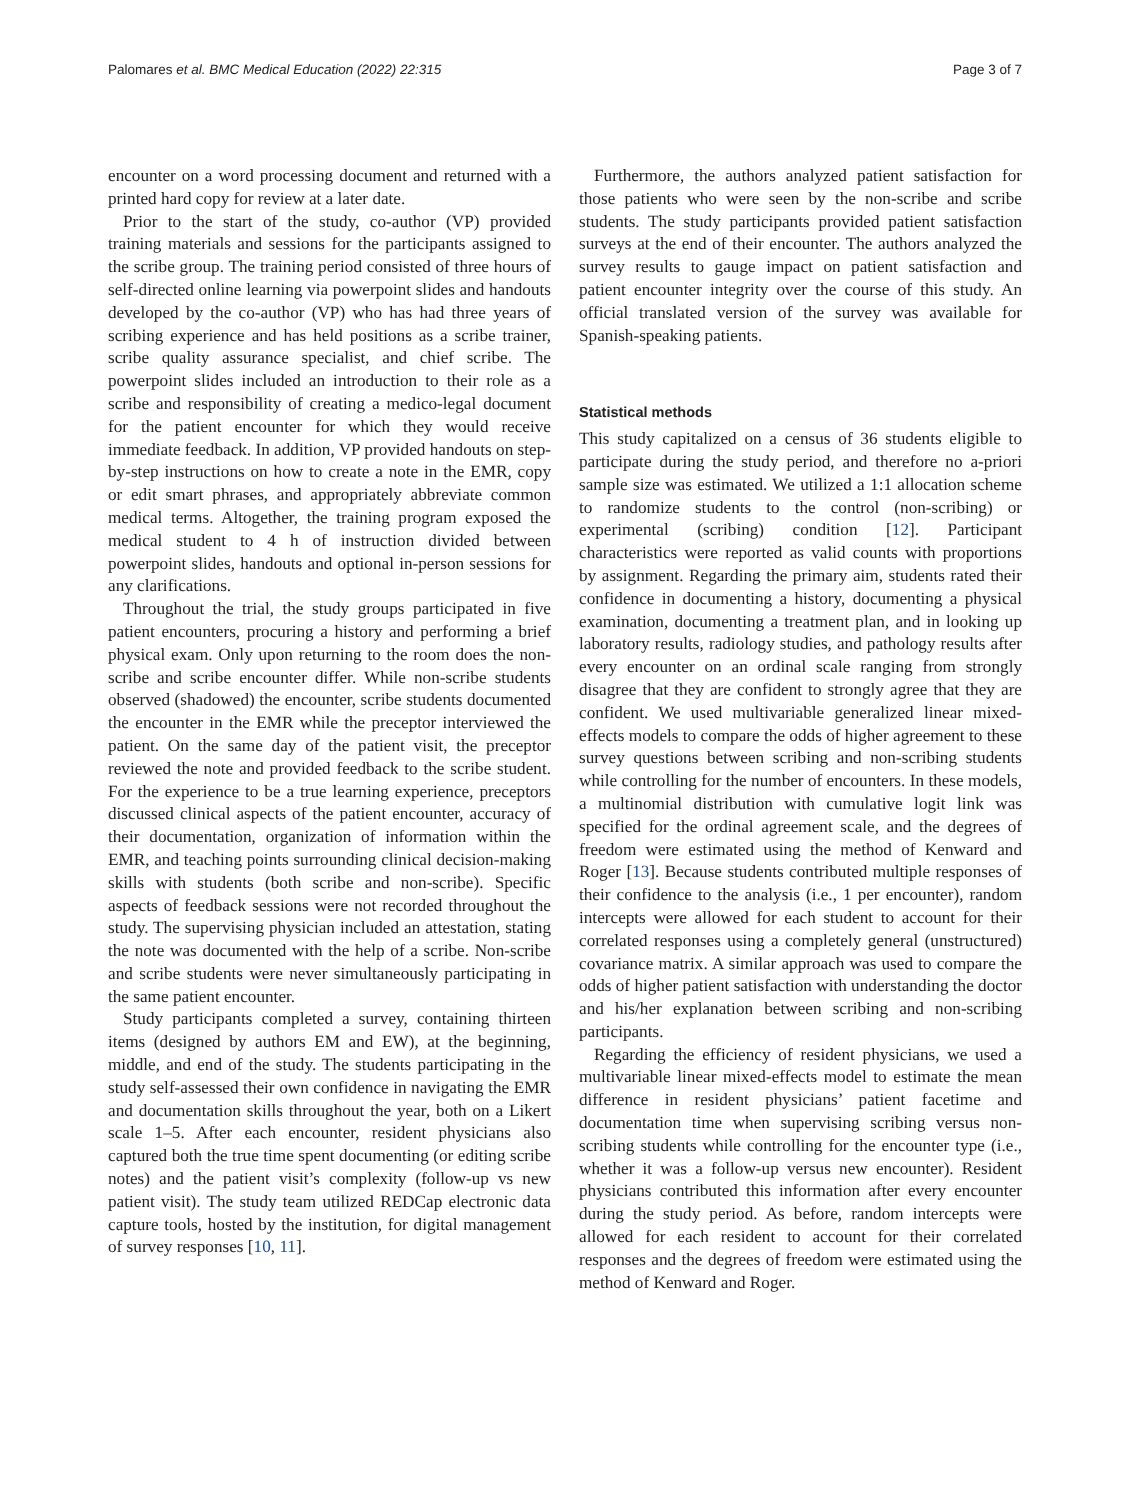Palomares et al. BMC Medical Education (2022) 22:315 Page 3 of 7
encounter on a word processing document and returned with a printed hard copy for review at a later date.
Prior to the start of the study, co-author (VP) provided training materials and sessions for the participants assigned to the scribe group. The training period consisted of three hours of self-directed online learning via powerpoint slides and handouts developed by the co-author (VP) who has had three years of scribing experience and has held positions as a scribe trainer, scribe quality assurance specialist, and chief scribe. The powerpoint slides included an introduction to their role as a scribe and responsibility of creating a medico-legal document for the patient encounter for which they would receive immediate feedback. In addition, VP provided handouts on step-by-step instructions on how to create a note in the EMR, copy or edit smart phrases, and appropriately abbreviate common medical terms. Altogether, the training program exposed the medical student to 4 h of instruction divided between powerpoint slides, handouts and optional in-person sessions for any clarifications.
Throughout the trial, the study groups participated in five patient encounters, procuring a history and performing a brief physical exam. Only upon returning to the room does the non-scribe and scribe encounter differ. While non-scribe students observed (shadowed) the encounter, scribe students documented the encounter in the EMR while the preceptor interviewed the patient. On the same day of the patient visit, the preceptor reviewed the note and provided feedback to the scribe student. For the experience to be a true learning experience, preceptors discussed clinical aspects of the patient encounter, accuracy of their documentation, organization of information within the EMR, and teaching points surrounding clinical decision-making skills with students (both scribe and non-scribe). Specific aspects of feedback sessions were not recorded throughout the study. The supervising physician included an attestation, stating the note was documented with the help of a scribe. Non-scribe and scribe students were never simultaneously participating in the same patient encounter.
Study participants completed a survey, containing thirteen items (designed by authors EM and EW), at the beginning, middle, and end of the study. The students participating in the study self-assessed their own confidence in navigating the EMR and documentation skills throughout the year, both on a Likert scale 1–5. After each encounter, resident physicians also captured both the true time spent documenting (or editing scribe notes) and the patient visit’s complexity (follow-up vs new patient visit). The study team utilized REDCap electronic data capture tools, hosted by the institution, for digital management of survey responses [10, 11].
Furthermore, the authors analyzed patient satisfaction for those patients who were seen by the non-scribe and scribe students. The study participants provided patient satisfaction surveys at the end of their encounter. The authors analyzed the survey results to gauge impact on patient satisfaction and patient encounter integrity over the course of this study. An official translated version of the survey was available for Spanish-speaking patients.
Statistical methods
This study capitalized on a census of 36 students eligible to participate during the study period, and therefore no a-priori sample size was estimated. We utilized a 1:1 allocation scheme to randomize students to the control (non-scribing) or experimental (scribing) condition [12]. Participant characteristics were reported as valid counts with proportions by assignment. Regarding the primary aim, students rated their confidence in documenting a history, documenting a physical examination, documenting a treatment plan, and in looking up laboratory results, radiology studies, and pathology results after every encounter on an ordinal scale ranging from strongly disagree that they are confident to strongly agree that they are confident. We used multivariable generalized linear mixed-effects models to compare the odds of higher agreement to these survey questions between scribing and non-scribing students while controlling for the number of encounters. In these models, a multinomial distribution with cumulative logit link was specified for the ordinal agreement scale, and the degrees of freedom were estimated using the method of Kenward and Roger [13]. Because students contributed multiple responses of their confidence to the analysis (i.e., 1 per encounter), random intercepts were allowed for each student to account for their correlated responses using a completely general (unstructured) covariance matrix. A similar approach was used to compare the odds of higher patient satisfaction with understanding the doctor and his/her explanation between scribing and non-scribing participants.
Regarding the efficiency of resident physicians, we used a multivariable linear mixed-effects model to estimate the mean difference in resident physicians’ patient facetime and documentation time when supervising scribing versus non-scribing students while controlling for the encounter type (i.e., whether it was a follow-up versus new encounter). Resident physicians contributed this information after every encounter during the study period. As before, random intercepts were allowed for each resident to account for their correlated responses and the degrees of freedom were estimated using the method of Kenward and Roger.